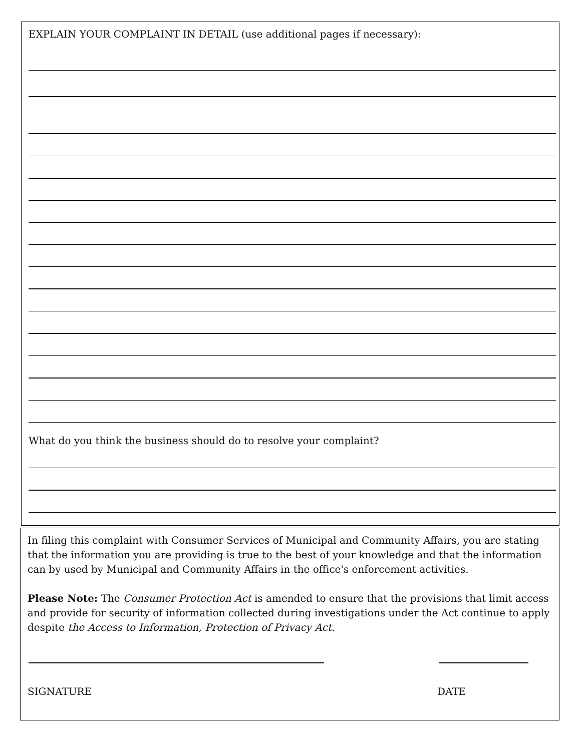EXPLAIN YOUR COMPLAINT IN DETAIL (use additional pages if necessary):
What do you think the business should do to resolve your complaint?
In filing this complaint with Consumer Services of Municipal and Community Affairs, you are stating that the information you are providing is true to the best of your knowledge and that the information can by used by Municipal and Community Affairs in the office's enforcement activities.
Please Note: The Consumer Protection Act is amended to ensure that the provisions that limit access and provide for security of information collected during investigations under the Act continue to apply despite the Access to Information, Protection of Privacy Act.
SIGNATURE DATE